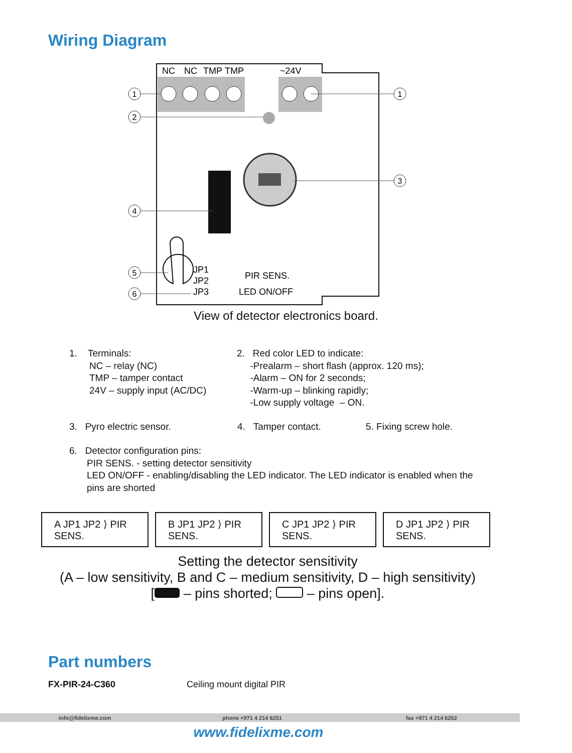Wiring Diagram
1
2
4
5
6
1
3
NC
NC
TMP
TMP
~24V
JP1
JP2
JP3
PIR SENS.
LED ON/OFF
View of detector electronics board.
1. Terminals:
NC – relay (NC)
TMP – tamper contact
24V – supply input (AC/DC)
2. Red color LED to indicate:
-Prealarm – short flash (approx. 120 ms);
-Alarm – ON for 2 seconds;
-Warm-up – blinking rapidly;
-Low supply voltage – ON.
3. Pyro electric sensor. 4. Tamper contact. 5. Fixing screw hole.
6. Detector configuration pins:
PIR SENS. - setting detector sensitivity
LED ON/OFF - enabling/disabling the LED indicator. The LED indicator is enabled when the pins are shorted
A JP1 JP2 ⟩ PIR SENS.
B JP1 JP2 ⟩ PIR SENS.
C JP1 JP2 ⟩ PIR SENS.
D JP1 JP2 ⟩ PIR SENS.
Setting the detector sensitivity
(A – low sensitivity, B and C – medium sensitivity, D – high sensitivity)
[ – pins shorted; – pins open].
Part numbers
FX-PIR-24-C360 Ceiling mount digital PIR
info@fidelixme.com phone +971 4 214 6251 fax +971 4 214 6252
www.fidelixme.com